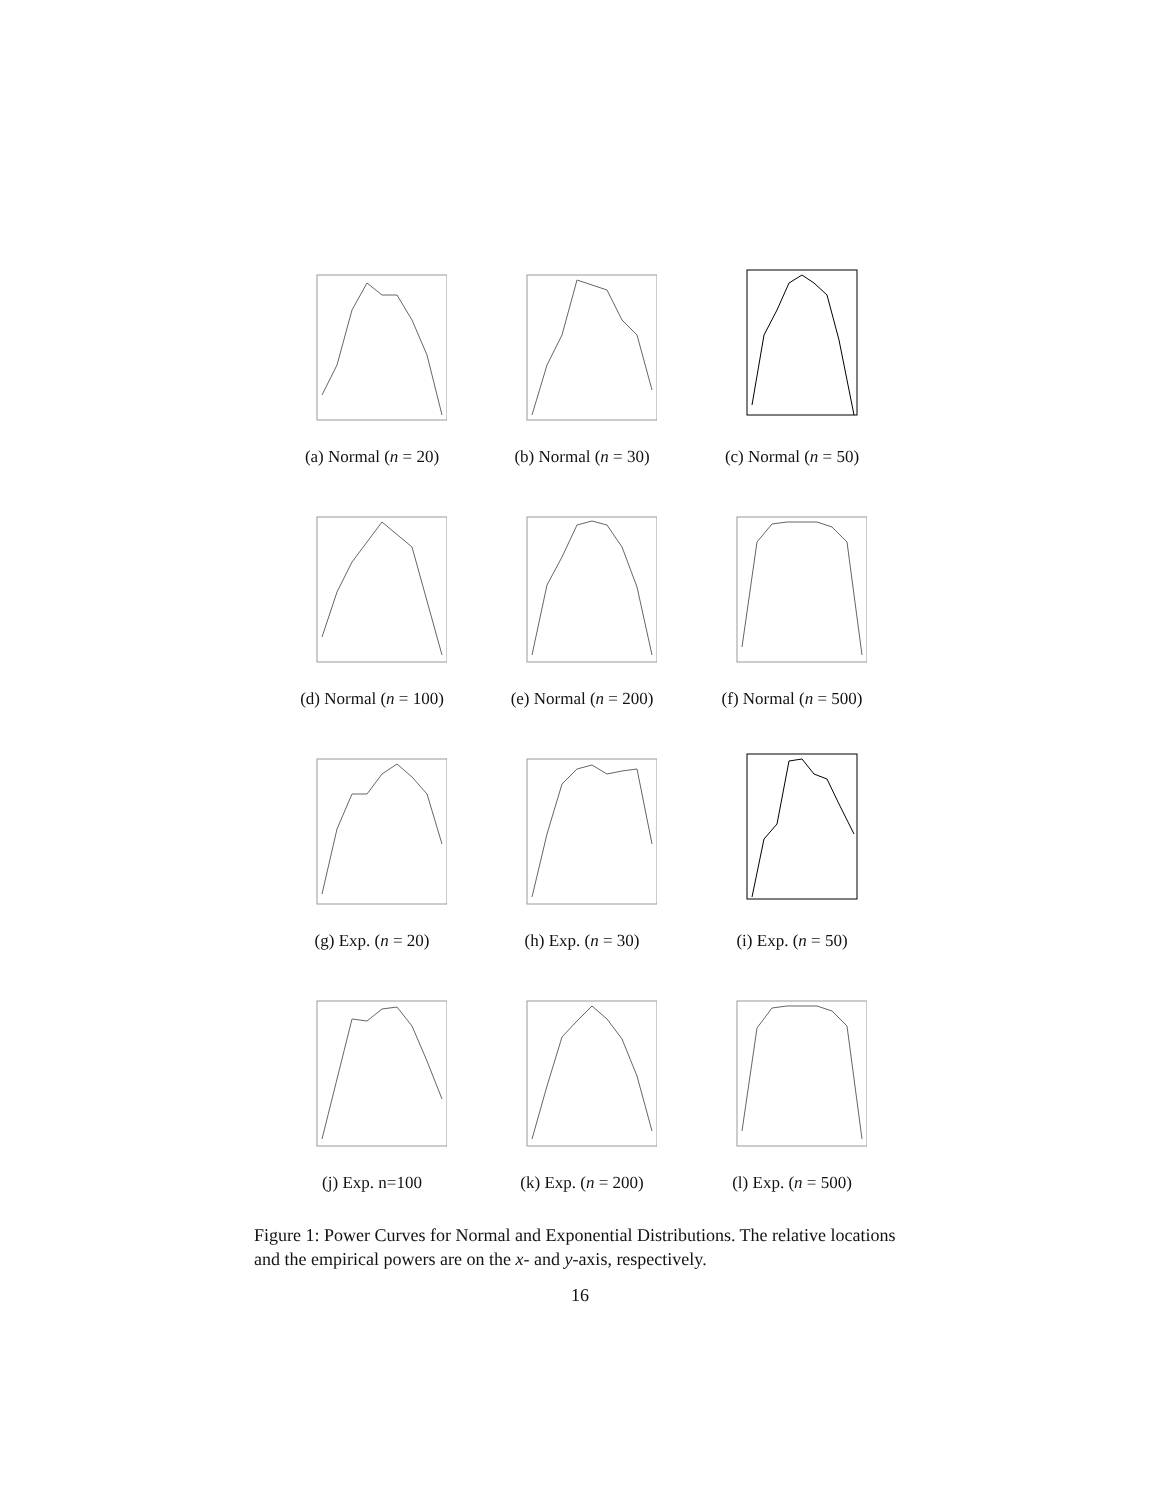(a) Normal (n = 20) (b) Normal (n = 30) (c) Normal (n = 50)
(d) Normal (n = 100) (e) Normal (n = 200) (f) Normal (n = 500)
(g) Exp. (n = 20) (h) Exp. (n = 30) (i) Exp. (n = 50)
(j) Exp. n=100 (k) Exp. (n = 200) (l) Exp. (n = 500)
Figure 1: Power Curves for Normal and Exponential Distributions. The relative locations and the empirical powers are on the x- and y-axis, respectively.
16